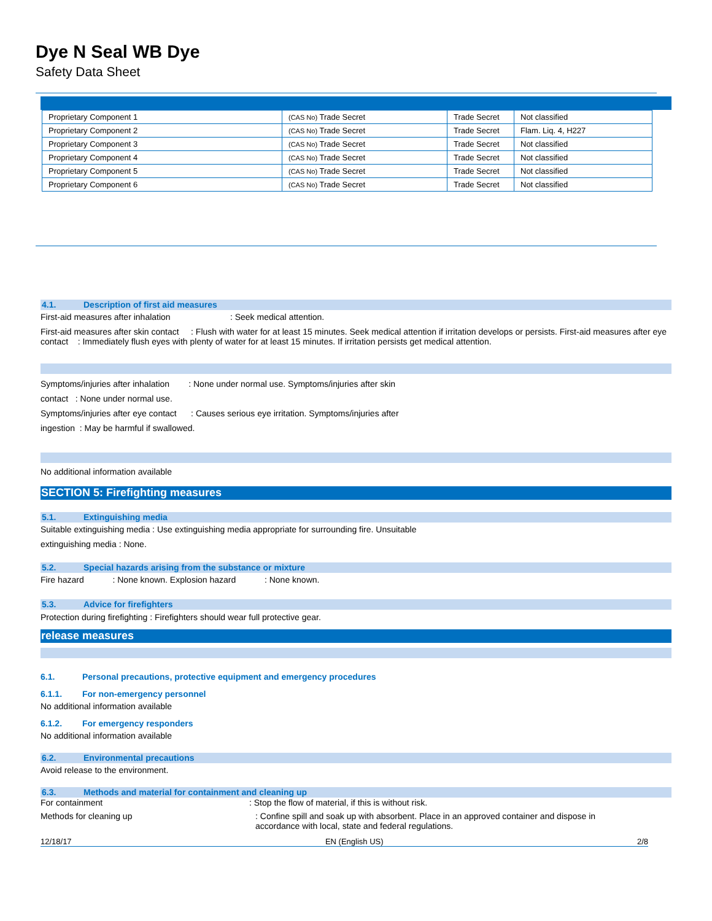Dye N Seal WB Dye
Safety Data Sheet
| Proprietary Component 1 | (CAS No) Trade Secret | Trade Secret | Not classified |
| Proprietary Component 2 | (CAS No) Trade Secret | Trade Secret | Flam. Liq. 4, H227 |
| Proprietary Component 3 | (CAS No) Trade Secret | Trade Secret | Not classified |
| Proprietary Component 4 | (CAS No) Trade Secret | Trade Secret | Not classified |
| Proprietary Component 5 | (CAS No) Trade Secret | Trade Secret | Not classified |
| Proprietary Component 6 | (CAS No) Trade Secret | Trade Secret | Not classified |
4.1. Description of first aid measures
First-aid measures after inhalation : Seek medical attention.
First-aid measures after skin contact : Flush with water for at least 15 minutes. Seek medical attention if irritation develops or persists. First-aid measures after eye contact : Immediately flush eyes with plenty of water for at least 15 minutes. If irritation persists get medical attention.
Symptoms/injuries after inhalation : None under normal use. Symptoms/injuries after skin
contact : None under normal use.
Symptoms/injuries after eye contact : Causes serious eye irritation. Symptoms/injuries after
ingestion : May be harmful if swallowed.
No additional information available
SECTION 5: Firefighting measures
5.1. Extinguishing media
Suitable extinguishing media : Use extinguishing media appropriate for surrounding fire. Unsuitable
extinguishing media : None.
5.2. Special hazards arising from the substance or mixture
Fire hazard : None known. Explosion hazard : None known.
5.3. Advice for firefighters
Protection during firefighting : Firefighters should wear full protective gear.
release measures
6.1. Personal precautions, protective equipment and emergency procedures
6.1.1. For non-emergency personnel
No additional information available
6.1.2. For emergency responders
No additional information available
6.2. Environmental precautions
Avoid release to the environment.
6.3. Methods and material for containment and cleaning up
For containment : Stop the flow of material, if this is without risk.
Methods for cleaning up : Confine spill and soak up with absorbent. Place in an approved container and dispose in accordance with local, state and federal regulations.
12/18/17 EN (English US) 2/8